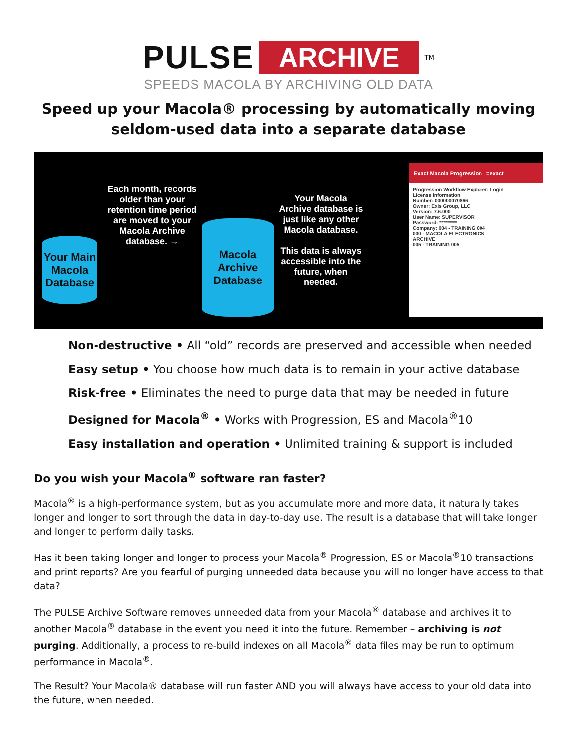PULSE ARCHIVE<sup>TM</sup>
SPEEDS MACOLA BY ARCHIVING OLD DATA
Speed up your Macola® processing by automatically moving
seldom-used data into a separate database
Your Main Macola Database
Each month, records older than your retention time period are moved to your Macola Archive database. →
Macola Archive Database
Your Macola Archive database is just like any other Macola database.
This data is always accessible into the future, when needed.
Exact Macola Progression =exact
Progression Workflow Explorer: Login
License Information
Number: 000000070866
Owner: Exis Group, LLC
Version: 7.6.000
User Name: SUPERVISOR
Password: *********
Company: 004 - TRAINING 004
000 - MACOLA ELECTRONICS
ARCHIVE
005 - TRAINING 005
Non-destructive • All “old” records are preserved and accessible when needed
Easy setup • You choose how much data is to remain in your active database
Risk-free • Eliminates the need to purge data that may be needed in future
Designed for Macola<sup>®</sup> • Works with Progression, ES and Macola<sup>®</sup>10
Easy installation and operation • Unlimited training & support is included
Do you wish your Macola<sup>®</sup> software ran faster?
Macola<sup>®</sup> is a high-performance system, but as you accumulate more and more data, it naturally takes longer and longer to sort through the data in day-to-day use. The result is a database that will take longer and longer to perform daily tasks.
Has it been taking longer and longer to process your Macola<sup>®</sup> Progression, ES or Macola<sup>®</sup>10 transactions and print reports? Are you fearful of purging unneeded data because you will no longer have access to that data?
The PULSE Archive Software removes unneeded data from your Macola<sup>®</sup> database and archives it to another Macola<sup>®</sup> database in the event you need it into the future. Remember – archiving is not purging. Additionally, a process to re-build indexes on all Macola<sup>®</sup> data files may be run to optimum performance in Macola<sup>®</sup>.
The Result? Your Macola® database will run faster AND you will always have access to your old data into the future, when needed.